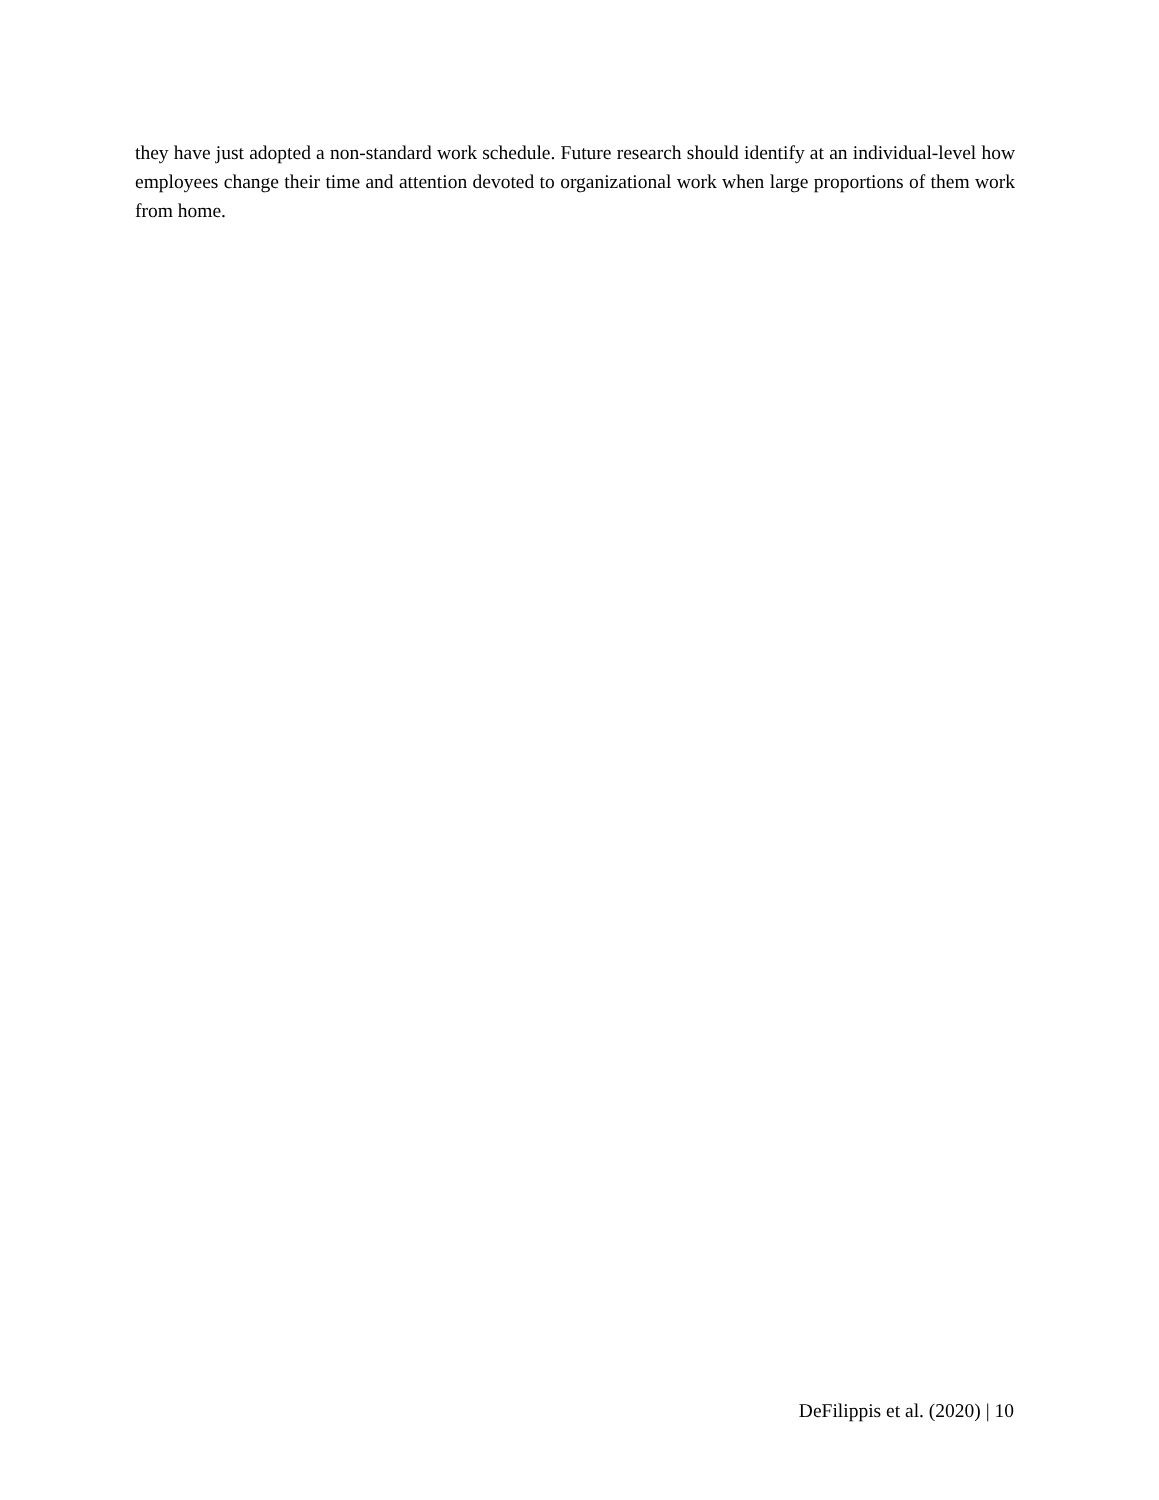they have just adopted a non-standard work schedule. Future research should identify at an individual-level how employees change their time and attention devoted to organizational work when large proportions of them work from home.
DeFilippis et al. (2020) | 10